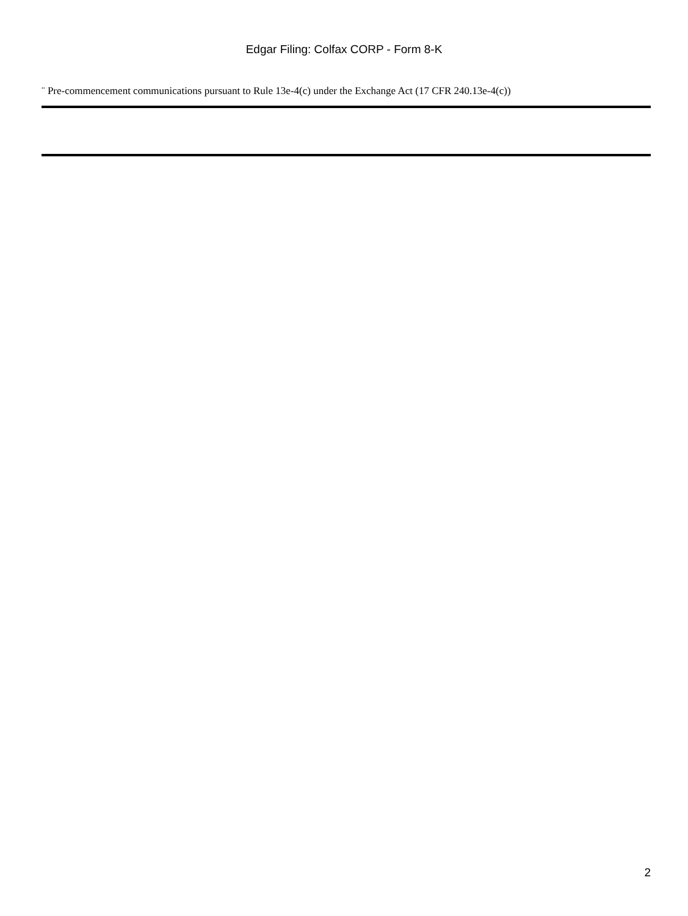Edgar Filing: Colfax CORP - Form 8-K
¨ Pre-commencement communications pursuant to Rule 13e-4(c) under the Exchange Act (17 CFR 240.13e-4(c))
2